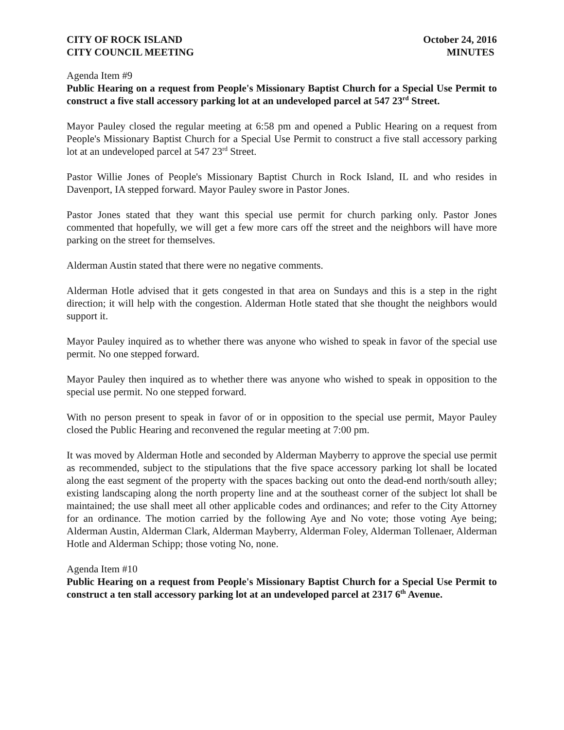CITY OF ROCK ISLAND October 24, 2016
CITY COUNCIL MEETING MINUTES
Agenda Item #9
Public Hearing on a request from People's Missionary Baptist Church for a Special Use Permit to construct a five stall accessory parking lot at an undeveloped parcel at 547 23<sup>rd</sup> Street.
Mayor Pauley closed the regular meeting at 6:58 pm and opened a Public Hearing on a request from People's Missionary Baptist Church for a Special Use Permit to construct a five stall accessory parking lot at an undeveloped parcel at 547 23<sup>rd</sup> Street.
Pastor Willie Jones of People's Missionary Baptist Church in Rock Island, IL and who resides in Davenport, IA stepped forward. Mayor Pauley swore in Pastor Jones.
Pastor Jones stated that they want this special use permit for church parking only. Pastor Jones commented that hopefully, we will get a few more cars off the street and the neighbors will have more parking on the street for themselves.
Alderman Austin stated that there were no negative comments.
Alderman Hotle advised that it gets congested in that area on Sundays and this is a step in the right direction; it will help with the congestion. Alderman Hotle stated that she thought the neighbors would support it.
Mayor Pauley inquired as to whether there was anyone who wished to speak in favor of the special use permit. No one stepped forward.
Mayor Pauley then inquired as to whether there was anyone who wished to speak in opposition to the special use permit. No one stepped forward.
With no person present to speak in favor of or in opposition to the special use permit, Mayor Pauley closed the Public Hearing and reconvened the regular meeting at 7:00 pm.
It was moved by Alderman Hotle and seconded by Alderman Mayberry to approve the special use permit as recommended, subject to the stipulations that the five space accessory parking lot shall be located along the east segment of the property with the spaces backing out onto the dead-end north/south alley; existing landscaping along the north property line and at the southeast corner of the subject lot shall be maintained; the use shall meet all other applicable codes and ordinances; and refer to the City Attorney for an ordinance. The motion carried by the following Aye and No vote; those voting Aye being; Alderman Austin, Alderman Clark, Alderman Mayberry, Alderman Foley, Alderman Tollenaer, Alderman Hotle and Alderman Schipp; those voting No, none.
Agenda Item #10
Public Hearing on a request from People's Missionary Baptist Church for a Special Use Permit to construct a ten stall accessory parking lot at an undeveloped parcel at 2317 6<sup>th</sup> Avenue.